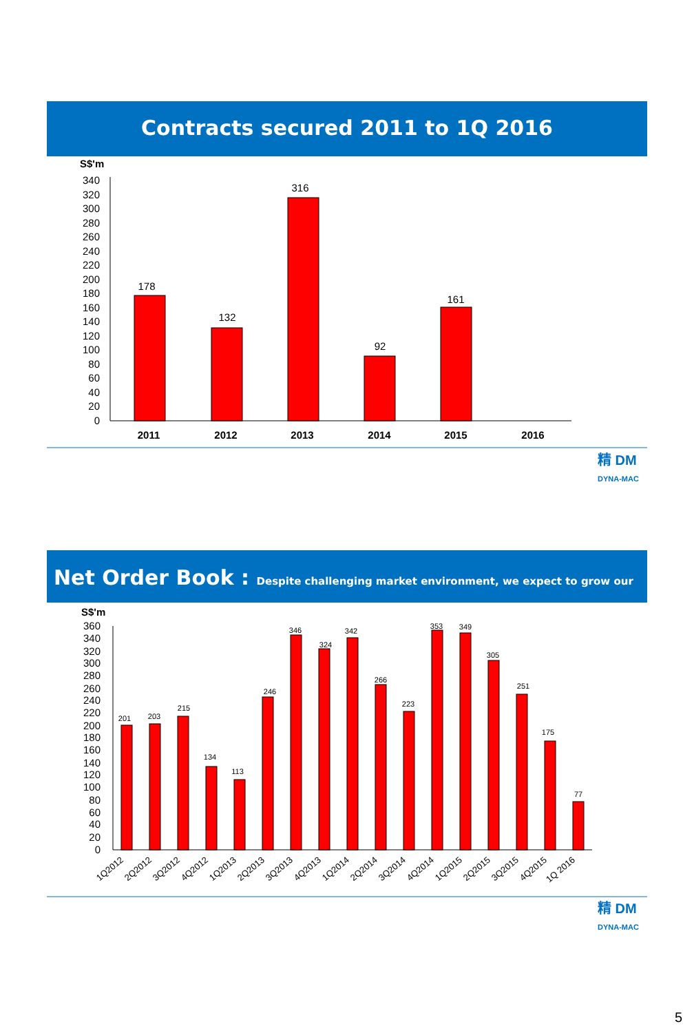Contracts secured 2011 to 1Q 2016
S$'m
340
320
300
280
260
240
220
200
180
160
140
120
100
80
60
40
20
0
178
132
316
92
161
2011
2012
2013
2014
2015
2016
精 DM
DYNA-MAC
Net Order Book : Despite challenging market environment, we expect to grow our order book
S$'m
360
340
320
300
280
260
240
220
200
180
160
140
120
100
80
60
40
20
0
201
203
215
134
113
246
346
324
342
266
223
353
349
305
251
175
77
1Q2012
2Q2012
3Q2012
4Q2012
1Q2013
2Q2013
3Q2013
4Q2013
1Q2014
2Q2014
3Q2014
4Q2014
1Q2015
2Q2015
3Q2015
4Q2015
1Q 2016
精 DM
DYNA-MAC
5